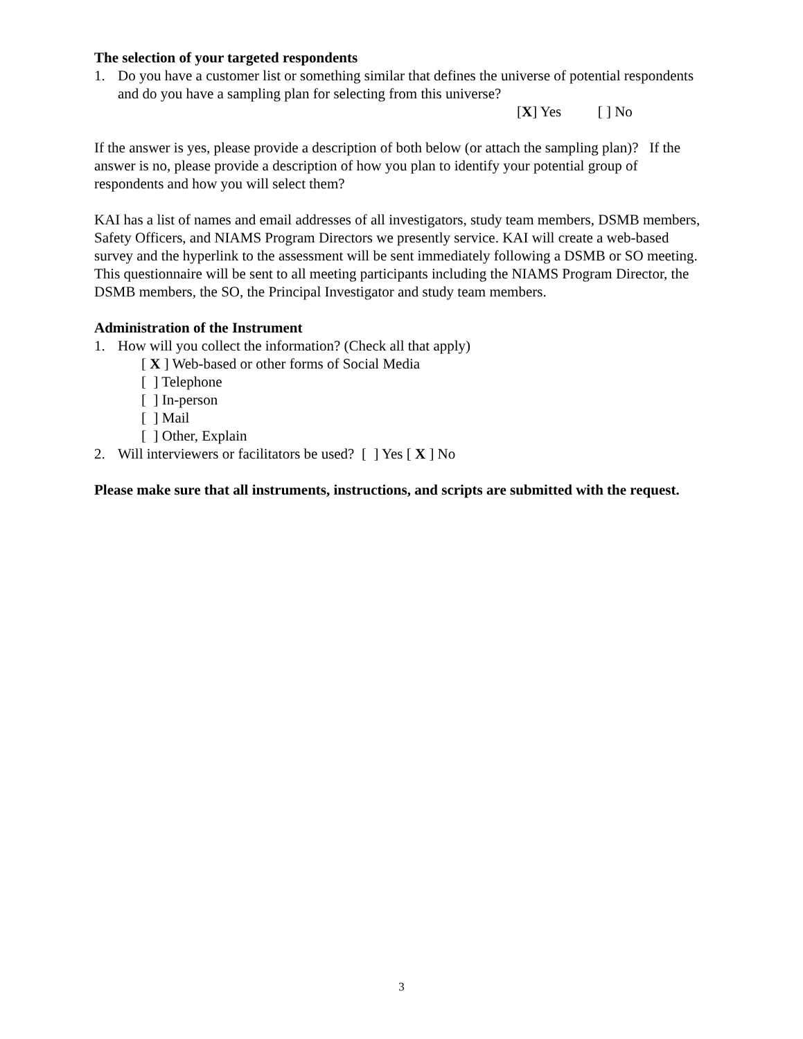The selection of your targeted respondents
1. Do you have a customer list or something similar that defines the universe of potential respondents and do you have a sampling plan for selecting from this universe?
[X] Yes [ ] No
If the answer is yes, please provide a description of both below (or attach the sampling plan)? If the answer is no, please provide a description of how you plan to identify your potential group of respondents and how you will select them?
KAI has a list of names and email addresses of all investigators, study team members, DSMB members, Safety Officers, and NIAMS Program Directors we presently service. KAI will create a web-based survey and the hyperlink to the assessment will be sent immediately following a DSMB or SO meeting. This questionnaire will be sent to all meeting participants including the NIAMS Program Director, the DSMB members, the SO, the Principal Investigator and study team members.
Administration of the Instrument
1. How will you collect the information? (Check all that apply)
[ X ] Web-based or other forms of Social Media
[ ] Telephone
[ ] In-person
[ ] Mail
[ ] Other, Explain
2. Will interviewers or facilitators be used? [ ] Yes [ X ] No
Please make sure that all instruments, instructions, and scripts are submitted with the request.
3